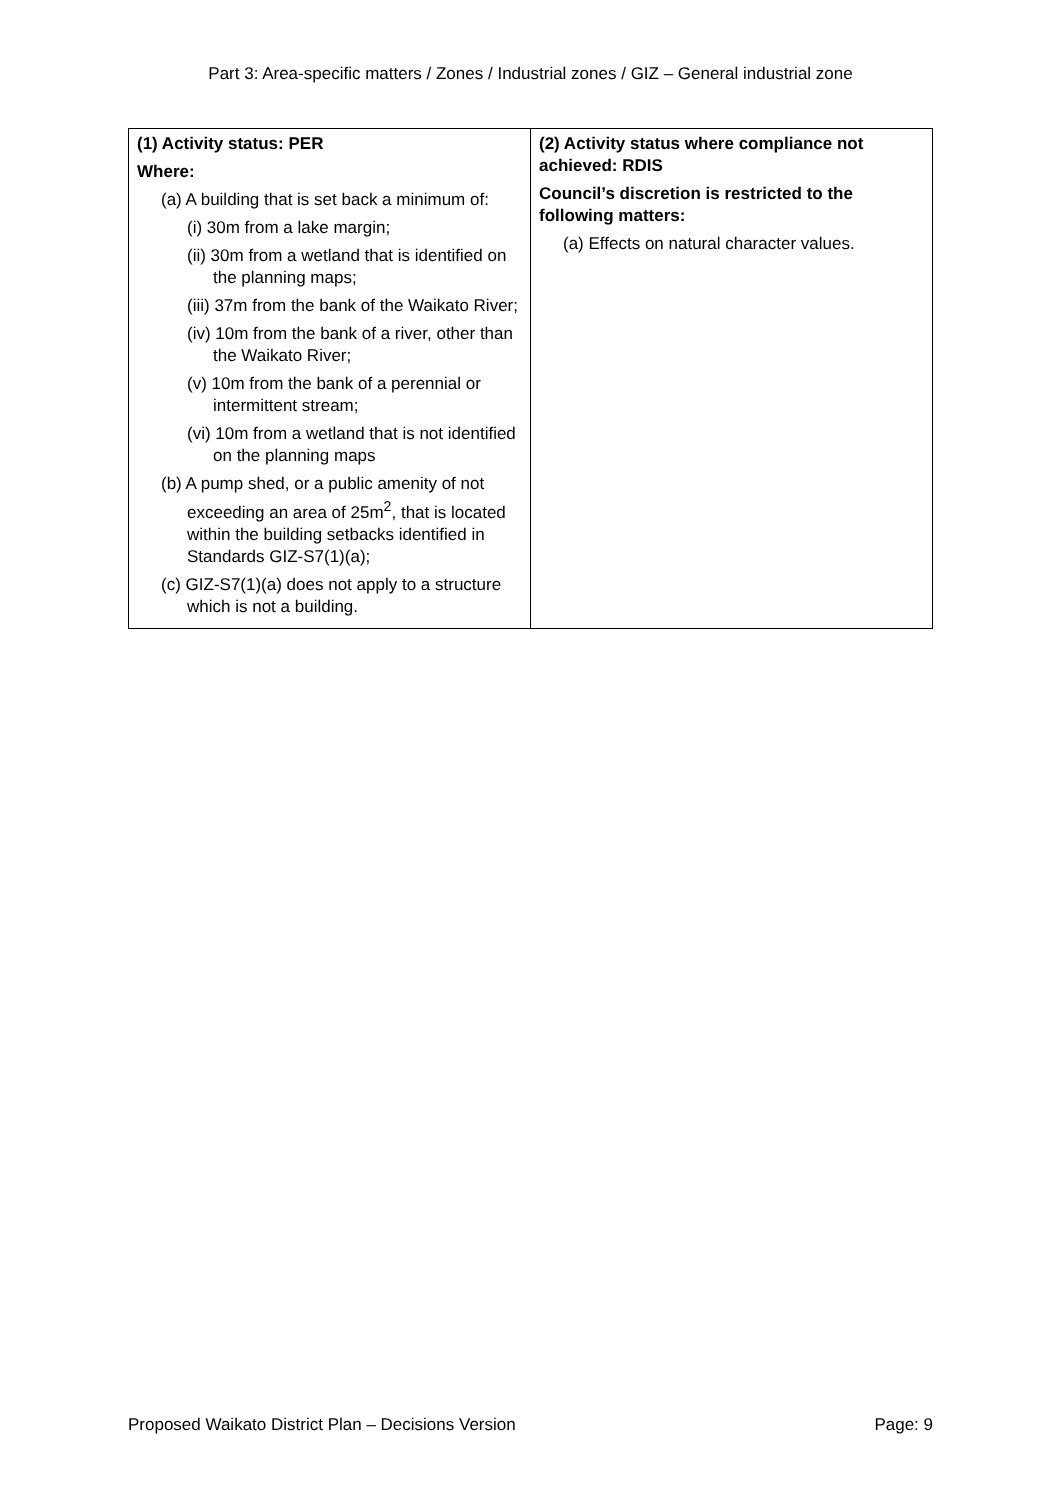Part 3: Area-specific matters / Zones / Industrial zones / GIZ – General industrial zone
| (1) Activity status: PER Where: (a) A building that is set back a minimum of: (i) 30m from a lake margin; (ii) 30m from a wetland that is identified on the planning maps; (iii) 37m from the bank of the Waikato River; (iv) 10m from the bank of a river, other than the Waikato River; (v) 10m from the bank of a perennial or intermittent stream; (vi) 10m from a wetland that is not identified on the planning maps (b) A pump shed, or a public amenity of not exceeding an area of 25m<sup>2</sup>, that is located within the building setbacks identified in Standards GIZ-S7(1)(a); (c) GIZ-S7(1)(a) does not apply to a structure which is not a building. | (2) Activity status where compliance not achieved: RDIS Council’s discretion is restricted to the following matters: (a) Effects on natural character values. |
Proposed Waikato District Plan – Decisions Version Page: 9